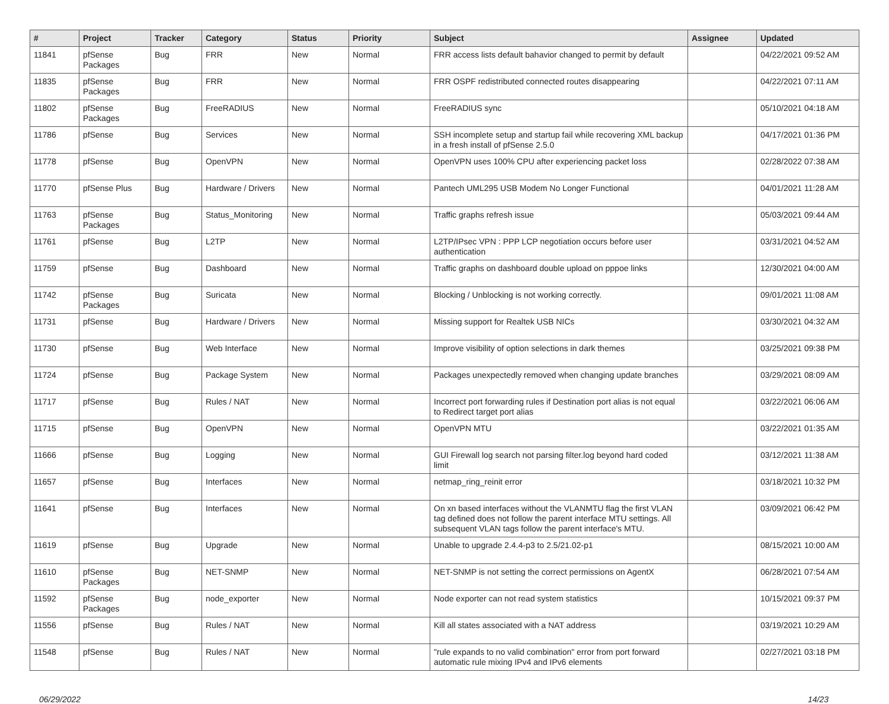| # | Project | Tracker | Category | Status | Priority | Subject | Assignee | Updated |
| --- | --- | --- | --- | --- | --- | --- | --- | --- |
| 11841 | pfSense Packages | Bug | FRR | New | Normal | FRR access lists default bahavior changed to permit by default | | 04/22/2021 09:52 AM |
| 11835 | pfSense Packages | Bug | FRR | New | Normal | FRR OSPF redistributed connected routes disappearing | | 04/22/2021 07:11 AM |
| 11802 | pfSense Packages | Bug | FreeRADIUS | New | Normal | FreeRADIUS sync | | 05/10/2021 04:18 AM |
| 11786 | pfSense | Bug | Services | New | Normal | SSH incomplete setup and startup fail while recovering XML backup in a fresh install of pfSense 2.5.0 | | 04/17/2021 01:36 PM |
| 11778 | pfSense | Bug | OpenVPN | New | Normal | OpenVPN uses 100% CPU after experiencing packet loss | | 02/28/2022 07:38 AM |
| 11770 | pfSense Plus | Bug | Hardware / Drivers | New | Normal | Pantech UML295 USB Modem No Longer Functional | | 04/01/2021 11:28 AM |
| 11763 | pfSense Packages | Bug | Status_Monitoring | New | Normal | Traffic graphs refresh issue | | 05/03/2021 09:44 AM |
| 11761 | pfSense | Bug | L2TP | New | Normal | L2TP/IPsec VPN : PPP LCP negotiation occurs before user authentication | | 03/31/2021 04:52 AM |
| 11759 | pfSense | Bug | Dashboard | New | Normal | Traffic graphs on dashboard double upload on pppoe links | | 12/30/2021 04:00 AM |
| 11742 | pfSense Packages | Bug | Suricata | New | Normal | Blocking / Unblocking is not working correctly. | | 09/01/2021 11:08 AM |
| 11731 | pfSense | Bug | Hardware / Drivers | New | Normal | Missing support for Realtek USB NICs | | 03/30/2021 04:32 AM |
| 11730 | pfSense | Bug | Web Interface | New | Normal | Improve visibility of option selections in dark themes | | 03/25/2021 09:38 PM |
| 11724 | pfSense | Bug | Package System | New | Normal | Packages unexpectedly removed when changing update branches | | 03/29/2021 08:09 AM |
| 11717 | pfSense | Bug | Rules / NAT | New | Normal | Incorrect port forwarding rules if Destination port alias is not equal to Redirect target port alias | | 03/22/2021 06:06 AM |
| 11715 | pfSense | Bug | OpenVPN | New | Normal | OpenVPN MTU | | 03/22/2021 01:35 AM |
| 11666 | pfSense | Bug | Logging | New | Normal | GUI Firewall log search not parsing filter.log beyond hard coded limit | | 03/12/2021 11:38 AM |
| 11657 | pfSense | Bug | Interfaces | New | Normal | netmap_ring_reinit error | | 03/18/2021 10:32 PM |
| 11641 | pfSense | Bug | Interfaces | New | Normal | On xn based interfaces without the VLANMTU flag the first VLAN tag defined does not follow the parent interface MTU settings. All subsequent VLAN tags follow the parent interface's MTU. | | 03/09/2021 06:42 PM |
| 11619 | pfSense | Bug | Upgrade | New | Normal | Unable to upgrade 2.4.4-p3 to 2.5/21.02-p1 | | 08/15/2021 10:00 AM |
| 11610 | pfSense Packages | Bug | NET-SNMP | New | Normal | NET-SNMP is not setting the correct permissions on AgentX | | 06/28/2021 07:54 AM |
| 11592 | pfSense Packages | Bug | node_exporter | New | Normal | Node exporter can not read system statistics | | 10/15/2021 09:37 PM |
| 11556 | pfSense | Bug | Rules / NAT | New | Normal | Kill all states associated with a NAT address | | 03/19/2021 10:29 AM |
| 11548 | pfSense | Bug | Rules / NAT | New | Normal | "rule expands to no valid combination" error from port forward automatic rule mixing IPv4 and IPv6 elements | | 02/27/2021 03:18 PM |
06/29/2022 14/23